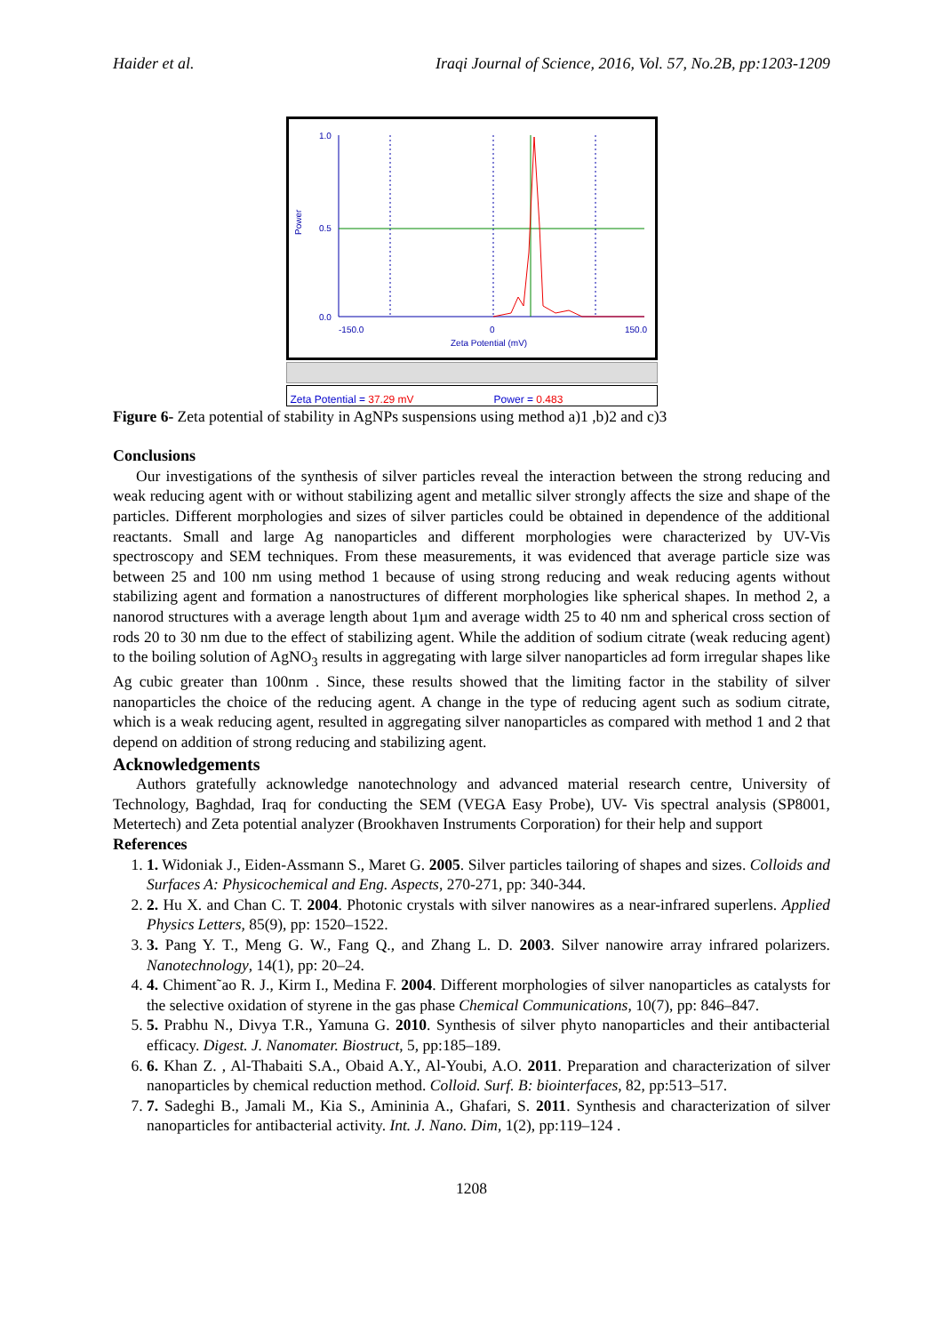Haider et al. Iraqi Journal of Science, 2016, Vol. 57, No.2B, pp:1203-1209
1.0
0.5
0.0
Power
-150.0
0
150.0
Zeta Potential (mV)
Zeta Potential = 37.29 mV Power = 0.483
Figure 6- Zeta potential of stability in AgNPs suspensions using method a)1 ,b)2 and c)3
Conclusions
Our investigations of the synthesis of silver particles reveal the interaction between the strong reducing and weak reducing agent with or without stabilizing agent and metallic silver strongly affects the size and shape of the particles. Different morphologies and sizes of silver particles could be obtained in dependence of the additional reactants. Small and large Ag nanoparticles and different morphologies were characterized by UV-Vis spectroscopy and SEM techniques. From these measurements, it was evidenced that average particle size was between 25 and 100 nm using method 1 because of using strong reducing and weak reducing agents without stabilizing agent and formation a nanostructures of different morphologies like spherical shapes. In method 2, a nanorod structures with a average length about 1µm and average width 25 to 40 nm and spherical cross section of rods 20 to 30 nm due to the effect of stabilizing agent. While the addition of sodium citrate (weak reducing agent) to the boiling solution of AgNO<sub>3</sub> results in aggregating with large silver nanoparticles ad form irregular shapes like Ag cubic greater than 100nm . Since, these results showed that the limiting factor in the stability of silver nanoparticles the choice of the reducing agent. A change in the type of reducing agent such as sodium citrate, which is a weak reducing agent, resulted in aggregating silver nanoparticles as compared with method 1 and 2 that depend on addition of strong reducing and stabilizing agent.
Acknowledgements
Authors gratefully acknowledge nanotechnology and advanced material research centre, University of Technology, Baghdad, Iraq for conducting the SEM (VEGA Easy Probe), UV- Vis spectral analysis (SP8001, Metertech) and Zeta potential analyzer (Brookhaven Instruments Corporation) for their help and support
References
1. 1. Widoniak J., Eiden-Assmann S., Maret G. 2005. Silver particles tailoring of shapes and sizes. Colloids and Surfaces A: Physicochemical and Eng. Aspects, 270-271, pp: 340-344.
2. 2. Hu X. and Chan C. T. 2004. Photonic crystals with silver nanowires as a near-infrared superlens. Applied Physics Letters, 85(9), pp: 1520–1522.
3. 3. Pang Y. T., Meng G. W., Fang Q., and Zhang L. D. 2003. Silver nanowire array infrared polarizers. Nanotechnology, 14(1), pp: 20–24.
4. 4. Chiment˜ao R. J., Kirm I., Medina F. 2004. Different morphologies of silver nanoparticles as catalysts for the selective oxidation of styrene in the gas phase Chemical Communications, 10(7), pp: 846–847.
5. 5. Prabhu N., Divya T.R., Yamuna G. 2010. Synthesis of silver phyto nanoparticles and their antibacterial efficacy. Digest. J. Nanomater. Biostruct, 5, pp:185–189.
6. 6. Khan Z. , Al-Thabaiti S.A., Obaid A.Y., Al-Youbi, A.O. 2011. Preparation and characterization of silver nanoparticles by chemical reduction method. Colloid. Surf. B: biointerfaces, 82, pp:513–517.
7. 7. Sadeghi B., Jamali M., Kia S., Amininia A., Ghafari, S. 2011. Synthesis and characterization of silver nanoparticles for antibacterial activity. Int. J. Nano. Dim, 1(2), pp:119–124 .
1208